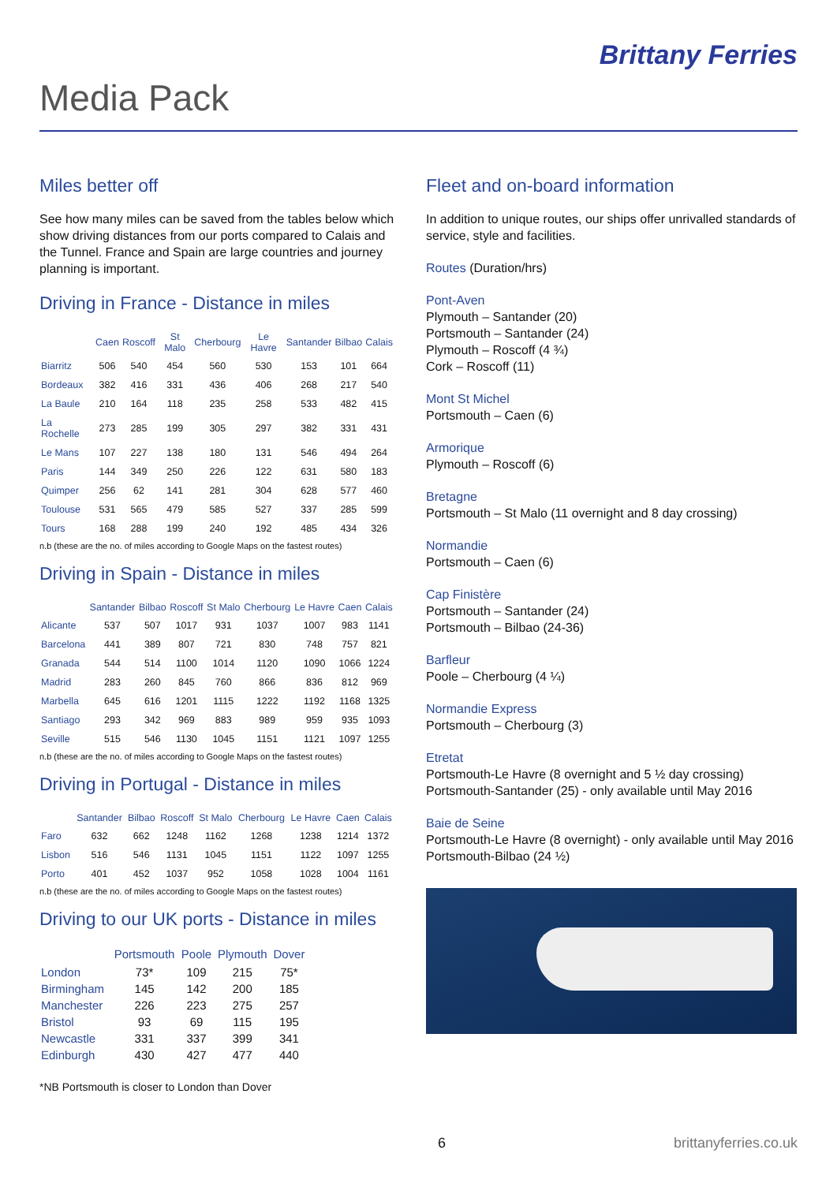Brittany Ferries
Media Pack
Miles better off
See how many miles can be saved from the tables below which show driving distances from our ports compared to Calais and the Tunnel. France and Spain are large countries and journey planning is important.
Driving in France - Distance in miles
| | Caen | Roscoff | St Malo | Cherbourg | Le Havre | Santander | Bilbao | Calais |
| --- | --- | --- | --- | --- | --- | --- | --- | --- |
| Biarritz | 506 | 540 | 454 | 560 | 530 | 153 | 101 | 664 |
| Bordeaux | 382 | 416 | 331 | 436 | 406 | 268 | 217 | 540 |
| La Baule | 210 | 164 | 118 | 235 | 258 | 533 | 482 | 415 |
| La Rochelle | 273 | 285 | 199 | 305 | 297 | 382 | 331 | 431 |
| Le Mans | 107 | 227 | 138 | 180 | 131 | 546 | 494 | 264 |
| Paris | 144 | 349 | 250 | 226 | 122 | 631 | 580 | 183 |
| Quimper | 256 | 62 | 141 | 281 | 304 | 628 | 577 | 460 |
| Toulouse | 531 | 565 | 479 | 585 | 527 | 337 | 285 | 599 |
| Tours | 168 | 288 | 199 | 240 | 192 | 485 | 434 | 326 |
n.b (these are the no. of miles according to Google Maps on the fastest routes)
Driving in Spain - Distance in miles
| | Santander | Bilbao | Roscoff | St Malo | Cherbourg | Le Havre | Caen | Calais |
| --- | --- | --- | --- | --- | --- | --- | --- | --- |
| Alicante | 537 | 507 | 1017 | 931 | 1037 | 1007 | 983 | 1141 |
| Barcelona | 441 | 389 | 807 | 721 | 830 | 748 | 757 | 821 |
| Granada | 544 | 514 | 1100 | 1014 | 1120 | 1090 | 1066 | 1224 |
| Madrid | 283 | 260 | 845 | 760 | 866 | 836 | 812 | 969 |
| Marbella | 645 | 616 | 1201 | 1115 | 1222 | 1192 | 1168 | 1325 |
| Santiago | 293 | 342 | 969 | 883 | 989 | 959 | 935 | 1093 |
| Seville | 515 | 546 | 1130 | 1045 | 1151 | 1121 | 1097 | 1255 |
n.b (these are the no. of miles according to Google Maps on the fastest routes)
Driving in Portugal - Distance in miles
| | Santander | Bilbao | Roscoff | St Malo | Cherbourg | Le Havre | Caen | Calais |
| --- | --- | --- | --- | --- | --- | --- | --- | --- |
| Faro | 632 | 662 | 1248 | 1162 | 1268 | 1238 | 1214 | 1372 |
| Lisbon | 516 | 546 | 1131 | 1045 | 1151 | 1122 | 1097 | 1255 |
| Porto | 401 | 452 | 1037 | 952 | 1058 | 1028 | 1004 | 1161 |
n.b (these are the no. of miles according to Google Maps on the fastest routes)
Driving to our UK ports - Distance in miles
| | Portsmouth | Poole | Plymouth | Dover |
| --- | --- | --- | --- | --- |
| London | 73* | 109 | 215 | 75* |
| Birmingham | 145 | 142 | 200 | 185 |
| Manchester | 226 | 223 | 275 | 257 |
| Bristol | 93 | 69 | 115 | 195 |
| Newcastle | 331 | 337 | 399 | 341 |
| Edinburgh | 430 | 427 | 477 | 440 |
*NB Portsmouth is closer to London than Dover
Fleet and on-board information
In addition to unique routes, our ships offer unrivalled standards of service, style and facilities.
Routes (Duration/hrs)
Pont-Aven
Plymouth – Santander (20)
Portsmouth – Santander (24)
Plymouth – Roscoff (4 ¾)
Cork – Roscoff (11)
Mont St Michel
Portsmouth – Caen (6)
Armorique
Plymouth – Roscoff (6)
Bretagne
Portsmouth – St Malo (11 overnight and 8 day crossing)
Normandie
Portsmouth – Caen (6)
Cap Finistère
Portsmouth – Santander (24)
Portsmouth – Bilbao (24-36)
Barfleur
Poole – Cherbourg (4 ¼)
Normandie Express
Portsmouth – Cherbourg (3)
Etretat
Portsmouth-Le Havre (8 overnight and 5 ½ day crossing)
Portsmouth-Santander (25) - only available until May 2016
Baie de Seine
Portsmouth-Le Havre (8 overnight) - only available until May 2016
Portsmouth-Bilbao (24 ½)
6 brittanyferries.co.uk